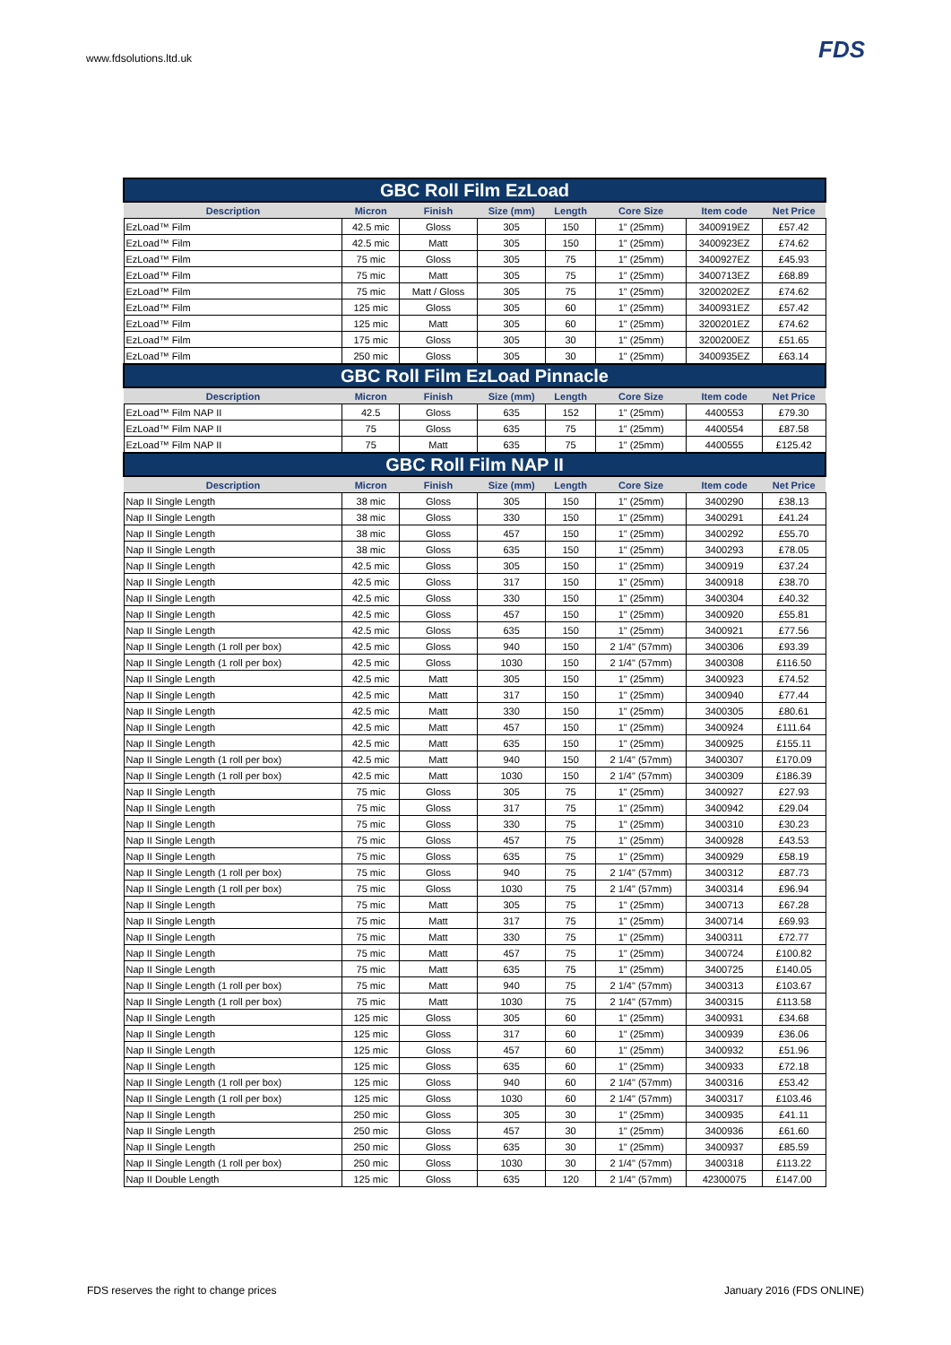www.fdsolutions.ltd.uk
FDS
| GBC Roll Film EzLoad | | | | | | | |
| --- | --- | --- | --- | --- | --- | --- | --- |
| Description | Micron | Finish | Size (mm) | Length | Core Size | Item code | Net Price |
| EzLoad™ Film | 42.5 mic | Gloss | 305 | 150 | 1" (25mm) | 3400919EZ | £57.42 |
| EzLoad™ Film | 42.5 mic | Matt | 305 | 150 | 1" (25mm) | 3400923EZ | £74.62 |
| EzLoad™ Film | 75 mic | Gloss | 305 | 75 | 1" (25mm) | 3400927EZ | £45.93 |
| EzLoad™ Film | 75 mic | Matt | 305 | 75 | 1" (25mm) | 3400713EZ | £68.89 |
| EzLoad™ Film | 75 mic | Matt / Gloss | 305 | 75 | 1" (25mm) | 3200202EZ | £74.62 |
| EzLoad™ Film | 125 mic | Gloss | 305 | 60 | 1" (25mm) | 3400931EZ | £57.42 |
| EzLoad™ Film | 125 mic | Matt | 305 | 60 | 1" (25mm) | 3200201EZ | £74.62 |
| EzLoad™ Film | 175 mic | Gloss | 305 | 30 | 1" (25mm) | 3200200EZ | £51.65 |
| EzLoad™ Film | 250 mic | Gloss | 305 | 30 | 1" (25mm) | 3400935EZ | £63.14 |
| GBC Roll Film EzLoad Pinnacle | | | | | | | |
| Description | Micron | Finish | Size (mm) | Length | Core Size | Item code | Net Price |
| EzLoad™ Film NAP II | 42.5 | Gloss | 635 | 152 | 1" (25mm) | 4400553 | £79.30 |
| EzLoad™ Film NAP II | 75 | Gloss | 635 | 75 | 1" (25mm) | 4400554 | £87.58 |
| EzLoad™ Film NAP II | 75 | Matt | 635 | 75 | 1" (25mm) | 4400555 | £125.42 |
| GBC Roll Film NAP II | | | | | | | |
| Description | Micron | Finish | Size (mm) | Length | Core Size | Item code | Net Price |
| Nap II Single Length | 38 mic | Gloss | 305 | 150 | 1" (25mm) | 3400290 | £38.13 |
| Nap II Single Length | 38 mic | Gloss | 330 | 150 | 1" (25mm) | 3400291 | £41.24 |
| Nap II Single Length | 38 mic | Gloss | 457 | 150 | 1" (25mm) | 3400292 | £55.70 |
| Nap II Single Length | 38 mic | Gloss | 635 | 150 | 1" (25mm) | 3400293 | £78.05 |
| Nap II Single Length | 42.5 mic | Gloss | 305 | 150 | 1" (25mm) | 3400919 | £37.24 |
| Nap II Single Length | 42.5 mic | Gloss | 317 | 150 | 1" (25mm) | 3400918 | £38.70 |
| Nap II Single Length | 42.5 mic | Gloss | 330 | 150 | 1" (25mm) | 3400304 | £40.32 |
| Nap II Single Length | 42.5 mic | Gloss | 457 | 150 | 1" (25mm) | 3400920 | £55.81 |
| Nap II Single Length | 42.5 mic | Gloss | 635 | 150 | 1" (25mm) | 3400921 | £77.56 |
| Nap II Single Length (1 roll per box) | 42.5 mic | Gloss | 940 | 150 | 2 1/4" (57mm) | 3400306 | £93.39 |
| Nap II Single Length (1 roll per box) | 42.5 mic | Gloss | 1030 | 150 | 2 1/4" (57mm) | 3400308 | £116.50 |
| Nap II Single Length | 42.5 mic | Matt | 305 | 150 | 1" (25mm) | 3400923 | £74.52 |
| Nap II Single Length | 42.5 mic | Matt | 317 | 150 | 1" (25mm) | 3400940 | £77.44 |
| Nap II Single Length | 42.5 mic | Matt | 330 | 150 | 1" (25mm) | 3400305 | £80.61 |
| Nap II Single Length | 42.5 mic | Matt | 457 | 150 | 1" (25mm) | 3400924 | £111.64 |
| Nap II Single Length | 42.5 mic | Matt | 635 | 150 | 1" (25mm) | 3400925 | £155.11 |
| Nap II Single Length (1 roll per box) | 42.5 mic | Matt | 940 | 150 | 2 1/4" (57mm) | 3400307 | £170.09 |
| Nap II Single Length (1 roll per box) | 42.5 mic | Matt | 1030 | 150 | 2 1/4" (57mm) | 3400309 | £186.39 |
| Nap II Single Length | 75 mic | Gloss | 305 | 75 | 1" (25mm) | 3400927 | £27.93 |
| Nap II Single Length | 75 mic | Gloss | 317 | 75 | 1" (25mm) | 3400942 | £29.04 |
| Nap II Single Length | 75 mic | Gloss | 330 | 75 | 1" (25mm) | 3400310 | £30.23 |
| Nap II Single Length | 75 mic | Gloss | 457 | 75 | 1" (25mm) | 3400928 | £43.53 |
| Nap II Single Length | 75 mic | Gloss | 635 | 75 | 1" (25mm) | 3400929 | £58.19 |
| Nap II Single Length (1 roll per box) | 75 mic | Gloss | 940 | 75 | 2 1/4" (57mm) | 3400312 | £87.73 |
| Nap II Single Length (1 roll per box) | 75 mic | Gloss | 1030 | 75 | 2 1/4" (57mm) | 3400314 | £96.94 |
| Nap II Single Length | 75 mic | Matt | 305 | 75 | 1" (25mm) | 3400713 | £67.28 |
| Nap II Single Length | 75 mic | Matt | 317 | 75 | 1" (25mm) | 3400714 | £69.93 |
| Nap II Single Length | 75 mic | Matt | 330 | 75 | 1" (25mm) | 3400311 | £72.77 |
| Nap II Single Length | 75 mic | Matt | 457 | 75 | 1" (25mm) | 3400724 | £100.82 |
| Nap II Single Length | 75 mic | Matt | 635 | 75 | 1" (25mm) | 3400725 | £140.05 |
| Nap II Single Length (1 roll per box) | 75 mic | Matt | 940 | 75 | 2 1/4" (57mm) | 3400313 | £103.67 |
| Nap II Single Length (1 roll per box) | 75 mic | Matt | 1030 | 75 | 2 1/4" (57mm) | 3400315 | £113.58 |
| Nap II Single Length | 125 mic | Gloss | 305 | 60 | 1" (25mm) | 3400931 | £34.68 |
| Nap II Single Length | 125 mic | Gloss | 317 | 60 | 1" (25mm) | 3400939 | £36.06 |
| Nap II Single Length | 125 mic | Gloss | 457 | 60 | 1" (25mm) | 3400932 | £51.96 |
| Nap II Single Length | 125 mic | Gloss | 635 | 60 | 1" (25mm) | 3400933 | £72.18 |
| Nap II Single Length (1 roll per box) | 125 mic | Gloss | 940 | 60 | 2 1/4" (57mm) | 3400316 | £53.42 |
| Nap II Single Length (1 roll per box) | 125 mic | Gloss | 1030 | 60 | 2 1/4" (57mm) | 3400317 | £103.46 |
| Nap II Single Length | 250 mic | Gloss | 305 | 30 | 1" (25mm) | 3400935 | £41.11 |
| Nap II Single Length | 250 mic | Gloss | 457 | 30 | 1" (25mm) | 3400936 | £61.60 |
| Nap II Single Length | 250 mic | Gloss | 635 | 30 | 1" (25mm) | 3400937 | £85.59 |
| Nap II Single Length (1 roll per box) | 250 mic | Gloss | 1030 | 30 | 2 1/4" (57mm) | 3400318 | £113.22 |
| Nap II Double Length | 125 mic | Gloss | 635 | 120 | 2 1/4" (57mm) | 42300075 | £147.00 |
FDS reserves the right to change prices January 2016 (FDS ONLINE)